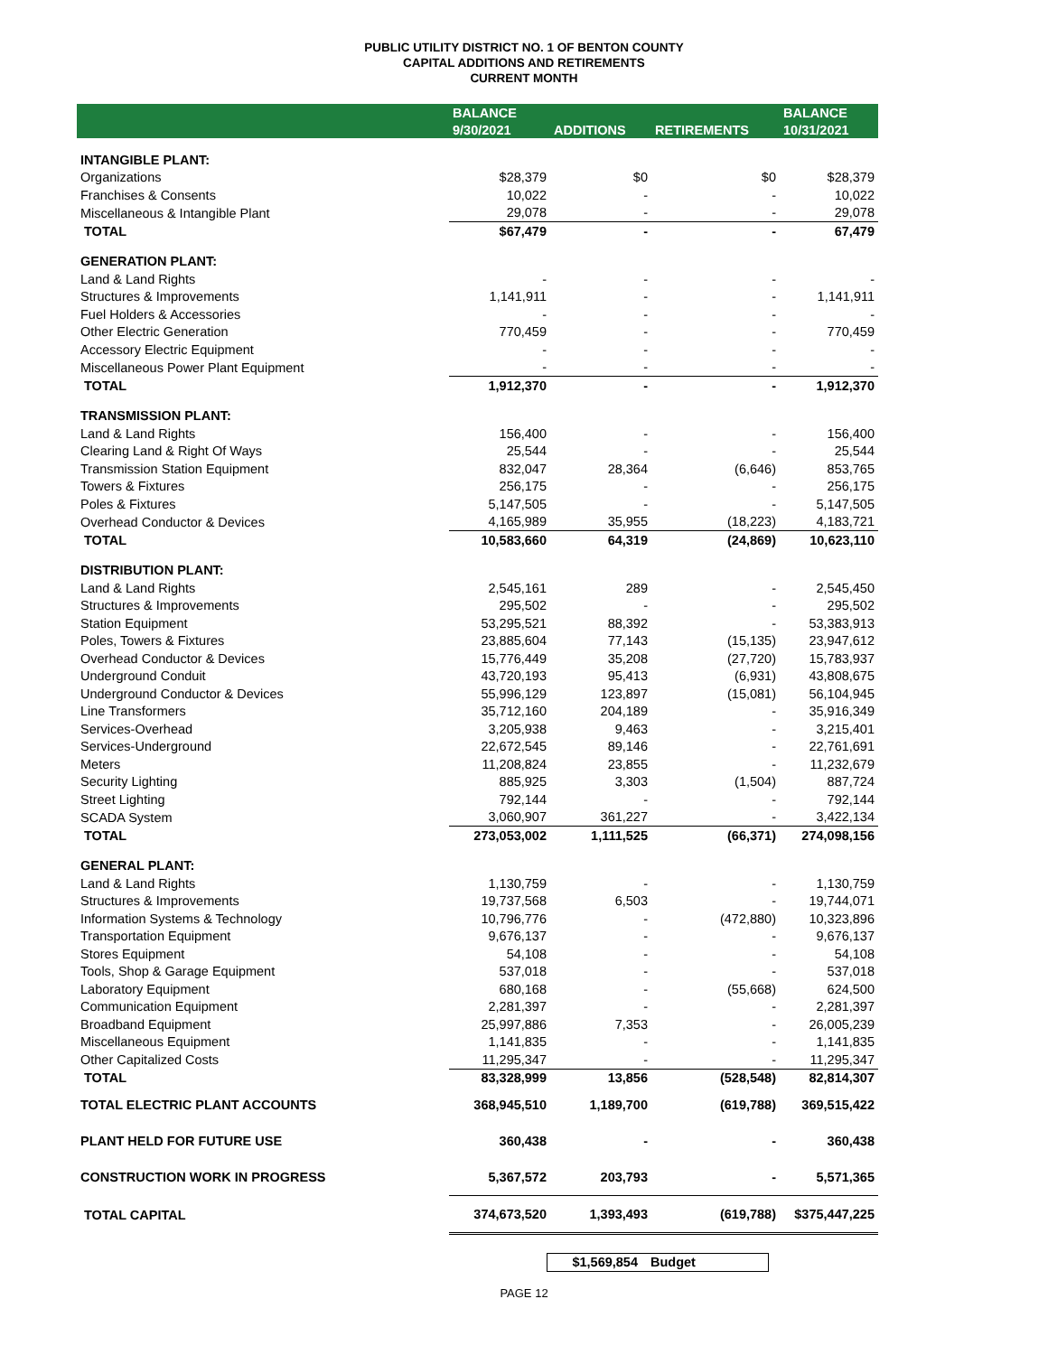PUBLIC UTILITY DISTRICT NO. 1 OF BENTON COUNTY
CAPITAL ADDITIONS AND RETIREMENTS
CURRENT MONTH
| | BALANCE | | | BALANCE |
| --- | --- | --- | --- | --- |
| | 9/30/2021 | ADDITIONS | RETIREMENTS | 10/31/2021 |
| INTANGIBLE PLANT: | | | | |
| Organizations | $28,379 | $0 | $0 | $28,379 |
| Franchises & Consents | 10,022 | - | - | 10,022 |
| Miscellaneous & Intangible Plant | 29,078 | - | - | 29,078 |
| TOTAL | $67,479 | - | - | 67,479 |
| GENERATION PLANT: | | | | |
| Land & Land Rights | - | - | - | - |
| Structures & Improvements | 1,141,911 | - | - | 1,141,911 |
| Fuel Holders & Accessories | - | - | - | - |
| Other Electric Generation | 770,459 | - | - | 770,459 |
| Accessory Electric Equipment | - | - | - | - |
| Miscellaneous Power Plant Equipment | - | - | - | - |
| TOTAL | 1,912,370 | - | - | 1,912,370 |
| TRANSMISSION PLANT: | | | | |
| Land & Land Rights | 156,400 | - | - | 156,400 |
| Clearing Land & Right Of Ways | 25,544 | - | - | 25,544 |
| Transmission Station Equipment | 832,047 | 28,364 | (6,646) | 853,765 |
| Towers & Fixtures | 256,175 | - | - | 256,175 |
| Poles & Fixtures | 5,147,505 | - | - | 5,147,505 |
| Overhead Conductor & Devices | 4,165,989 | 35,955 | (18,223) | 4,183,721 |
| TOTAL | 10,583,660 | 64,319 | (24,869) | 10,623,110 |
| DISTRIBUTION PLANT: | | | | |
| Land & Land Rights | 2,545,161 | 289 | - | 2,545,450 |
| Structures & Improvements | 295,502 | - | - | 295,502 |
| Station Equipment | 53,295,521 | 88,392 | - | 53,383,913 |
| Poles, Towers & Fixtures | 23,885,604 | 77,143 | (15,135) | 23,947,612 |
| Overhead Conductor & Devices | 15,776,449 | 35,208 | (27,720) | 15,783,937 |
| Underground Conduit | 43,720,193 | 95,413 | (6,931) | 43,808,675 |
| Underground Conductor & Devices | 55,996,129 | 123,897 | (15,081) | 56,104,945 |
| Line Transformers | 35,712,160 | 204,189 | - | 35,916,349 |
| Services-Overhead | 3,205,938 | 9,463 | - | 3,215,401 |
| Services-Underground | 22,672,545 | 89,146 | - | 22,761,691 |
| Meters | 11,208,824 | 23,855 | - | 11,232,679 |
| Security Lighting | 885,925 | 3,303 | (1,504) | 887,724 |
| Street Lighting | 792,144 | - | - | 792,144 |
| SCADA System | 3,060,907 | 361,227 | - | 3,422,134 |
| TOTAL | 273,053,002 | 1,111,525 | (66,371) | 274,098,156 |
| GENERAL PLANT: | | | | |
| Land & Land Rights | 1,130,759 | - | - | 1,130,759 |
| Structures & Improvements | 19,737,568 | 6,503 | - | 19,744,071 |
| Information Systems & Technology | 10,796,776 | - | (472,880) | 10,323,896 |
| Transportation Equipment | 9,676,137 | - | - | 9,676,137 |
| Stores Equipment | 54,108 | - | - | 54,108 |
| Tools, Shop & Garage Equipment | 537,018 | - | - | 537,018 |
| Laboratory Equipment | 680,168 | - | (55,668) | 624,500 |
| Communication Equipment | 2,281,397 | - | - | 2,281,397 |
| Broadband Equipment | 25,997,886 | 7,353 | - | 26,005,239 |
| Miscellaneous Equipment | 1,141,835 | - | - | 1,141,835 |
| Other Capitalized Costs | 11,295,347 | - | - | 11,295,347 |
| TOTAL | 83,328,999 | 13,856 | (528,548) | 82,814,307 |
| TOTAL ELECTRIC PLANT ACCOUNTS | 368,945,510 | 1,189,700 | (619,788) | 369,515,422 |
| PLANT HELD FOR FUTURE USE | 360,438 | - | - | 360,438 |
| CONSTRUCTION WORK IN PROGRESS | 5,367,572 | 203,793 | - | 5,571,365 |
| TOTAL CAPITAL | 374,673,520 | 1,393,493 | (619,788) | $375,447,225 |
$1,569,854 Budget
PAGE 12